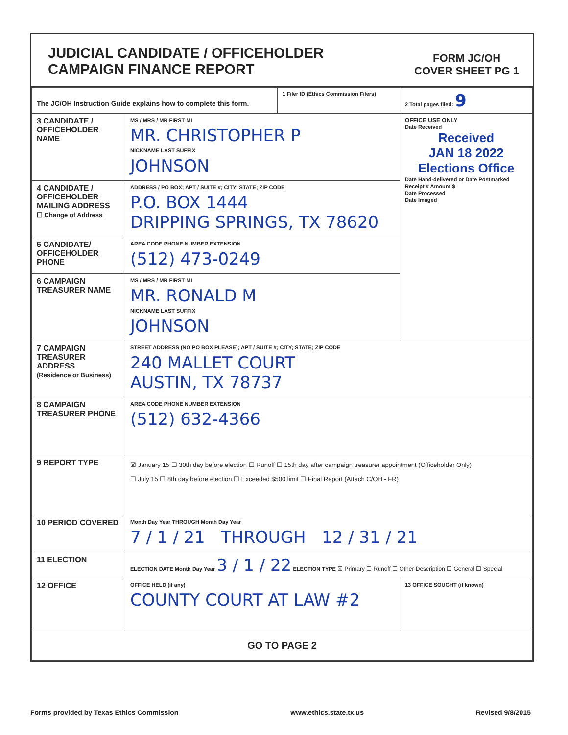JUDICIAL CANDIDATE / OFFICEHOLDER
CAMPAIGN FINANCE REPORT
FORM JC/OH
COVER SHEET PG 1
| The JC/OH Instruction Guide explains how to complete this form. | | 1 Filer ID (Ethics Commission Filers) | 2 Total pages filed: 9 |
| 3 CANDIDATE / OFFICEHOLDER NAME | MS / MRS / MR FIRST MI MR. CHRISTOPHER P NICKNAME LAST SUFFIX JOHNSON | | OFFICE USE ONLY Date Received Received JAN 18 2022 Elections Office Date Hand-delivered or Date Postmarked Receipt # Amount $ Date Processed Date Imaged |
| 4 CANDIDATE / OFFICEHOLDER MAILING ADDRESS ☐ Change of Address | ADDRESS / PO BOX; APT / SUITE #; CITY; STATE; ZIP CODE P.O. BOX 1444 DRIPPING SPRINGS, TX 78620 | | |
| 5 CANDIDATE/ OFFICEHOLDER PHONE | AREA CODE PHONE NUMBER EXTENSION (512) 473-0249 | | |
| 6 CAMPAIGN TREASURER NAME | MS / MRS / MR FIRST MI MR. RONALD M NICKNAME LAST SUFFIX JOHNSON | | |
| 7 CAMPAIGN TREASURER ADDRESS (Residence or Business) | STREET ADDRESS (NO PO BOX PLEASE); APT / SUITE #; CITY; STATE; ZIP CODE 240 MALLET COURT AUSTIN, TX 78737 | | |
| 8 CAMPAIGN TREASURER PHONE | AREA CODE PHONE NUMBER EXTENSION (512) 632-4366 | | |
| 9 REPORT TYPE | ☒ January 15 ☐ 30th day before election ☐ Runoff ☐ 15th day after campaign treasurer appointment (Officeholder Only) ☐ July 15 ☐ 8th day before election ☐ Exceeded $500 limit ☐ Final Report (Attach C/OH - FR) | | |
| 10 PERIOD COVERED | Month Day Year THROUGH Month Day Year 7 / 1 / 21 THROUGH 12 / 31 / 21 | | |
| 11 ELECTION | ELECTION DATE Month Day Year 3 / 1 / 22 ELECTION TYPE ☒ Primary ☐ Runoff ☐ Other Description ☐ General ☐ Special | | |
| 12 OFFICE | OFFICE HELD (if any) COUNTY COURT AT LAW #2 | | 13 OFFICE SOUGHT (if known) |
| GO TO PAGE 2 | | | |
Forms provided by Texas Ethics Commission www.ethics.state.tx.us Revised 9/8/2015